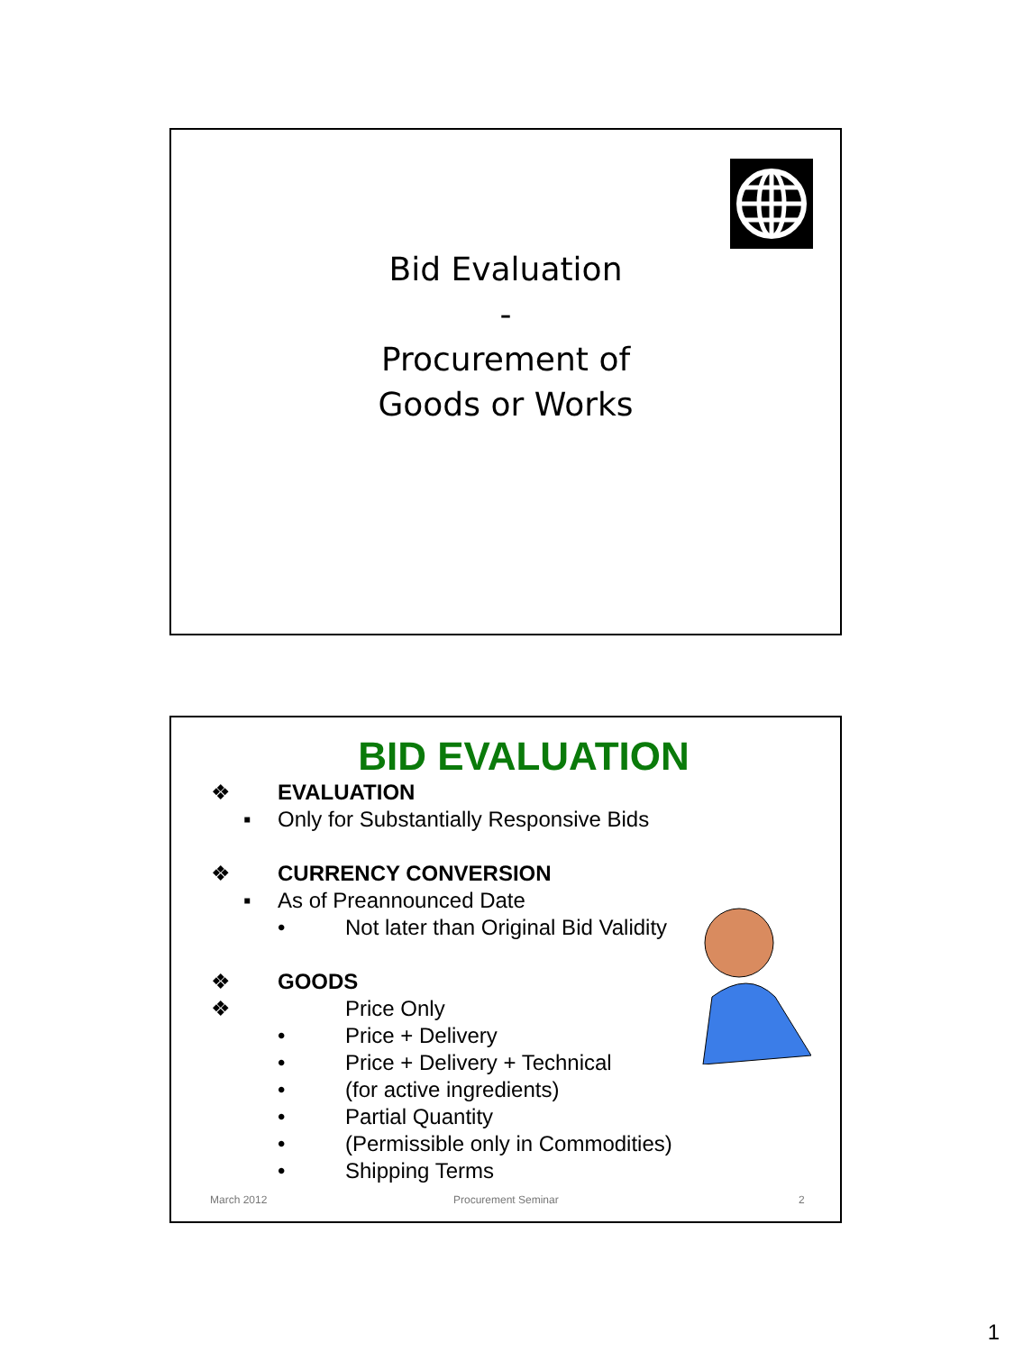Bid Evaluation
-
Procurement of
Goods or Works
BID EVALUATION
❖ EVALUATION
▪ Only for Substantially Responsive Bids
❖ CURRENCY CONVERSION
▪ As of Preannounced Date • Not later than Original Bid Validity
❖ GOODS
❖ Price Only
• Price + Delivery
• Price + Delivery + Technical
• (for active ingredients)
• Partial Quantity
• (Permissible only in Commodities)
• Shipping Terms
March 2012 Procurement Seminar 2
1